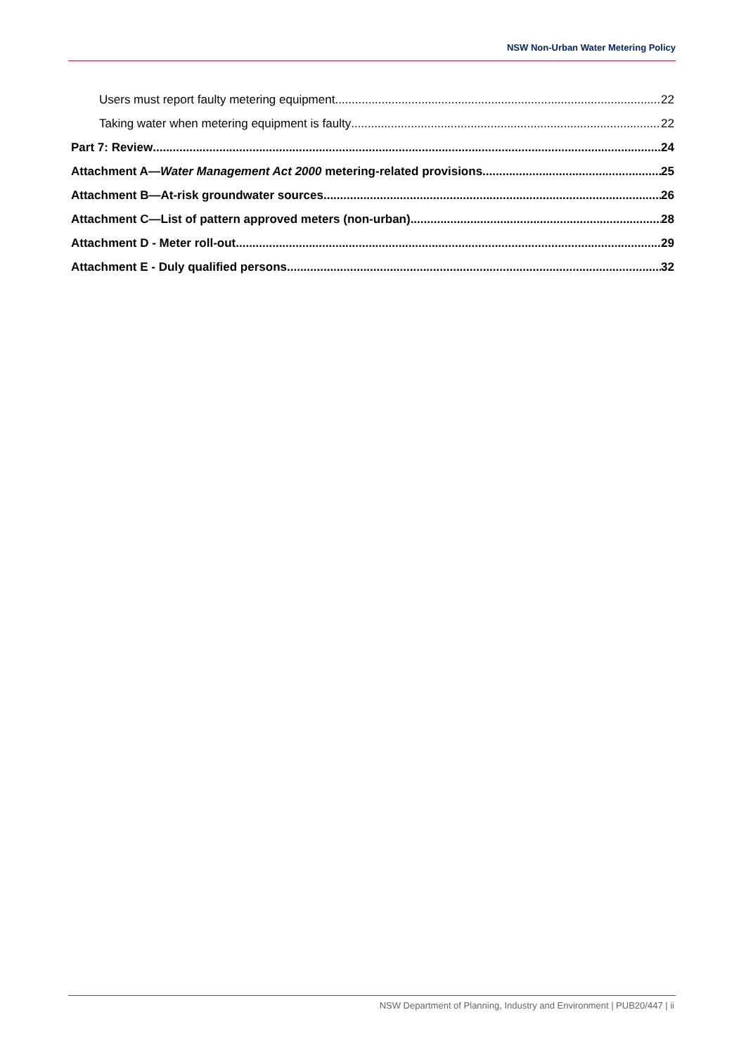NSW Non-Urban Water Metering Policy
Users must report faulty metering equipment 22
Taking water when metering equipment is faulty 22
Part 7: Review 24
Attachment A—Water Management Act 2000 metering-related provisions 25
Attachment B—At-risk groundwater sources 26
Attachment C—List of pattern approved meters (non-urban) 28
Attachment D - Meter roll-out 29
Attachment E - Duly qualified persons 32
NSW Department of Planning, Industry and Environment | PUB20/447 | ii